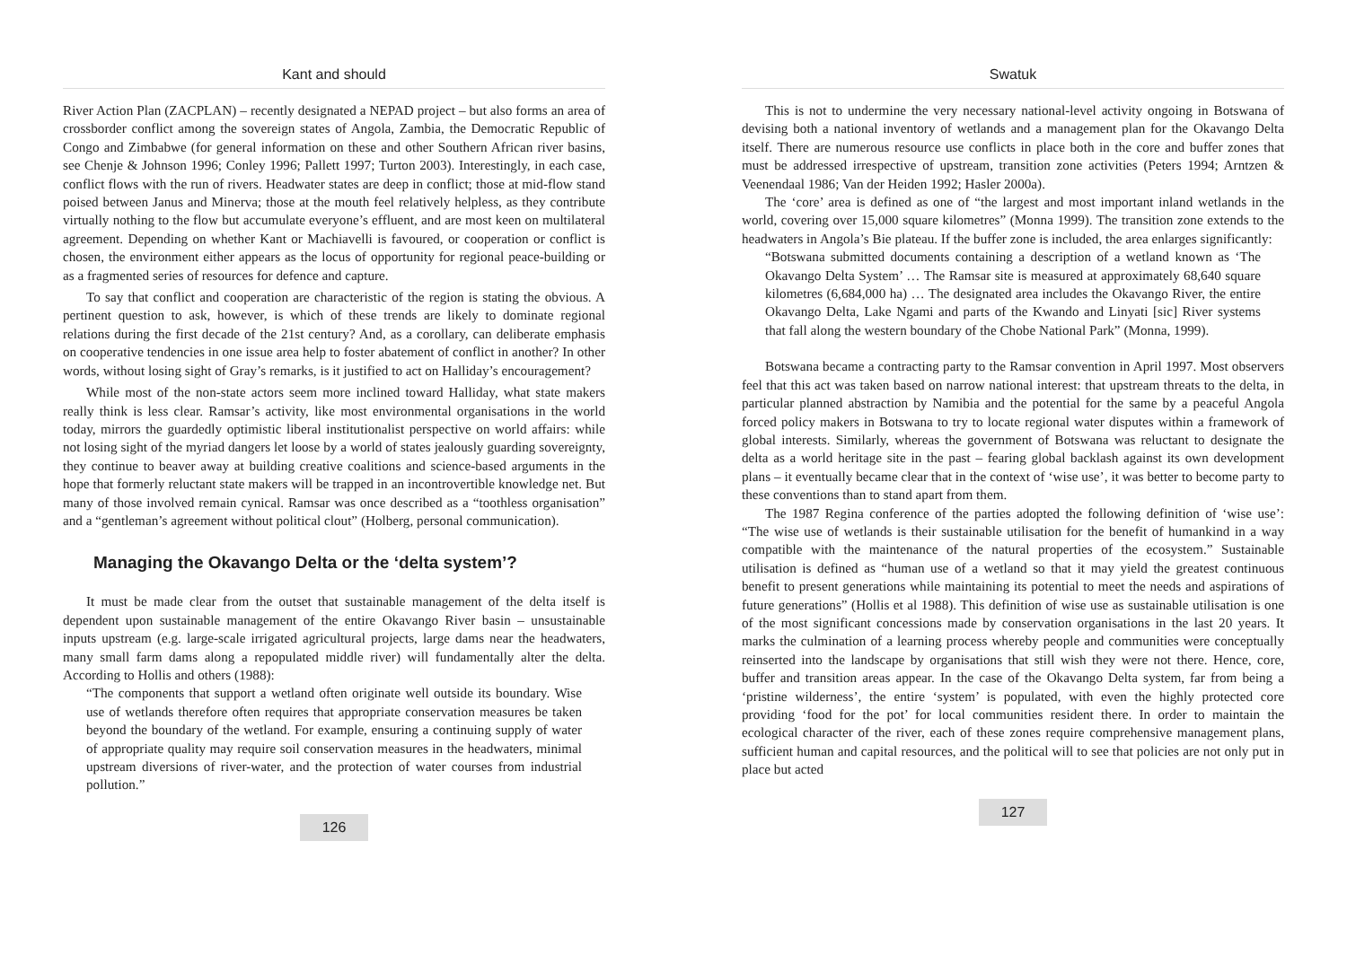Kant and should
River Action Plan (ZACPLAN) – recently designated a NEPAD project – but also forms an area of crossborder conflict among the sovereign states of Angola, Zambia, the Democratic Republic of Congo and Zimbabwe (for general information on these and other Southern African river basins, see Chenje & Johnson 1996; Conley 1996; Pallett 1997; Turton 2003). Interestingly, in each case, conflict flows with the run of rivers. Headwater states are deep in conflict; those at mid-flow stand poised between Janus and Minerva; those at the mouth feel relatively helpless, as they contribute virtually nothing to the flow but accumulate everyone’s effluent, and are most keen on multilateral agreement. Depending on whether Kant or Machiavelli is favoured, or cooperation or conflict is chosen, the environment either appears as the locus of opportunity for regional peace-building or as a fragmented series of resources for defence and capture.
To say that conflict and cooperation are characteristic of the region is stating the obvious. A pertinent question to ask, however, is which of these trends are likely to dominate regional relations during the first decade of the 21st century? And, as a corollary, can deliberate emphasis on cooperative tendencies in one issue area help to foster abatement of conflict in another? In other words, without losing sight of Gray’s remarks, is it justified to act on Halliday’s encouragement?
While most of the non-state actors seem more inclined toward Halliday, what state makers really think is less clear. Ramsar’s activity, like most environmental organisations in the world today, mirrors the guardedly optimistic liberal institutionalist perspective on world affairs: while not losing sight of the myriad dangers let loose by a world of states jealously guarding sovereignty, they continue to beaver away at building creative coalitions and science-based arguments in the hope that formerly reluctant state makers will be trapped in an incontrovertible knowledge net. But many of those involved remain cynical. Ramsar was once described as a “toothless organisation” and a “gentleman’s agreement without political clout” (Holberg, personal communication).
Managing the Okavango Delta or the ‘delta system’?
It must be made clear from the outset that sustainable management of the delta itself is dependent upon sustainable management of the entire Okavango River basin – unsustainable inputs upstream (e.g. large-scale irrigated agricultural projects, large dams near the headwaters, many small farm dams along a repopulated middle river) will fundamentally alter the delta. According to Hollis and others (1988):
“The components that support a wetland often originate well outside its boundary. Wise use of wetlands therefore often requires that appropriate conservation measures be taken beyond the boundary of the wetland. For example, ensuring a continuing supply of water of appropriate quality may require soil conservation measures in the headwaters, minimal upstream diversions of river-water, and the protection of water courses from industrial pollution.”
126
Swatuk
This is not to undermine the very necessary national-level activity ongoing in Botswana of devising both a national inventory of wetlands and a management plan for the Okavango Delta itself. There are numerous resource use conflicts in place both in the core and buffer zones that must be addressed irrespective of upstream, transition zone activities (Peters 1994; Arntzen & Veenendaal 1986; Van der Heiden 1992; Hasler 2000a).
The ‘core’ area is defined as one of “the largest and most important inland wetlands in the world, covering over 15,000 square kilometres” (Monna 1999). The transition zone extends to the headwaters in Angola’s Bie plateau. If the buffer zone is included, the area enlarges significantly:
“Botswana submitted documents containing a description of a wetland known as ‘The Okavango Delta System’ … The Ramsar site is measured at approximately 68,640 square kilometres (6,684,000 ha) … The designated area includes the Okavango River, the entire Okavango Delta, Lake Ngami and parts of the Kwando and Linyati [sic] River systems that fall along the western boundary of the Chobe National Park” (Monna, 1999).
Botswana became a contracting party to the Ramsar convention in April 1997. Most observers feel that this act was taken based on narrow national interest: that upstream threats to the delta, in particular planned abstraction by Namibia and the potential for the same by a peaceful Angola forced policy makers in Botswana to try to locate regional water disputes within a framework of global interests. Similarly, whereas the government of Botswana was reluctant to designate the delta as a world heritage site in the past – fearing global backlash against its own development plans – it eventually became clear that in the context of ‘wise use’, it was better to become party to these conventions than to stand apart from them.
The 1987 Regina conference of the parties adopted the following definition of ‘wise use’: “The wise use of wetlands is their sustainable utilisation for the benefit of humankind in a way compatible with the maintenance of the natural properties of the ecosystem.” Sustainable utilisation is defined as “human use of a wetland so that it may yield the greatest continuous benefit to present generations while maintaining its potential to meet the needs and aspirations of future generations” (Hollis et al 1988). This definition of wise use as sustainable utilisation is one of the most significant concessions made by conservation organisations in the last 20 years. It marks the culmination of a learning process whereby people and communities were conceptually reinserted into the landscape by organisations that still wish they were not there. Hence, core, buffer and transition areas appear. In the case of the Okavango Delta system, far from being a ‘pristine wilderness’, the entire ‘system’ is populated, with even the highly protected core providing ‘food for the pot’ for local communities resident there. In order to maintain the ecological character of the river, each of these zones require comprehensive management plans, sufficient human and capital resources, and the political will to see that policies are not only put in place but acted
127